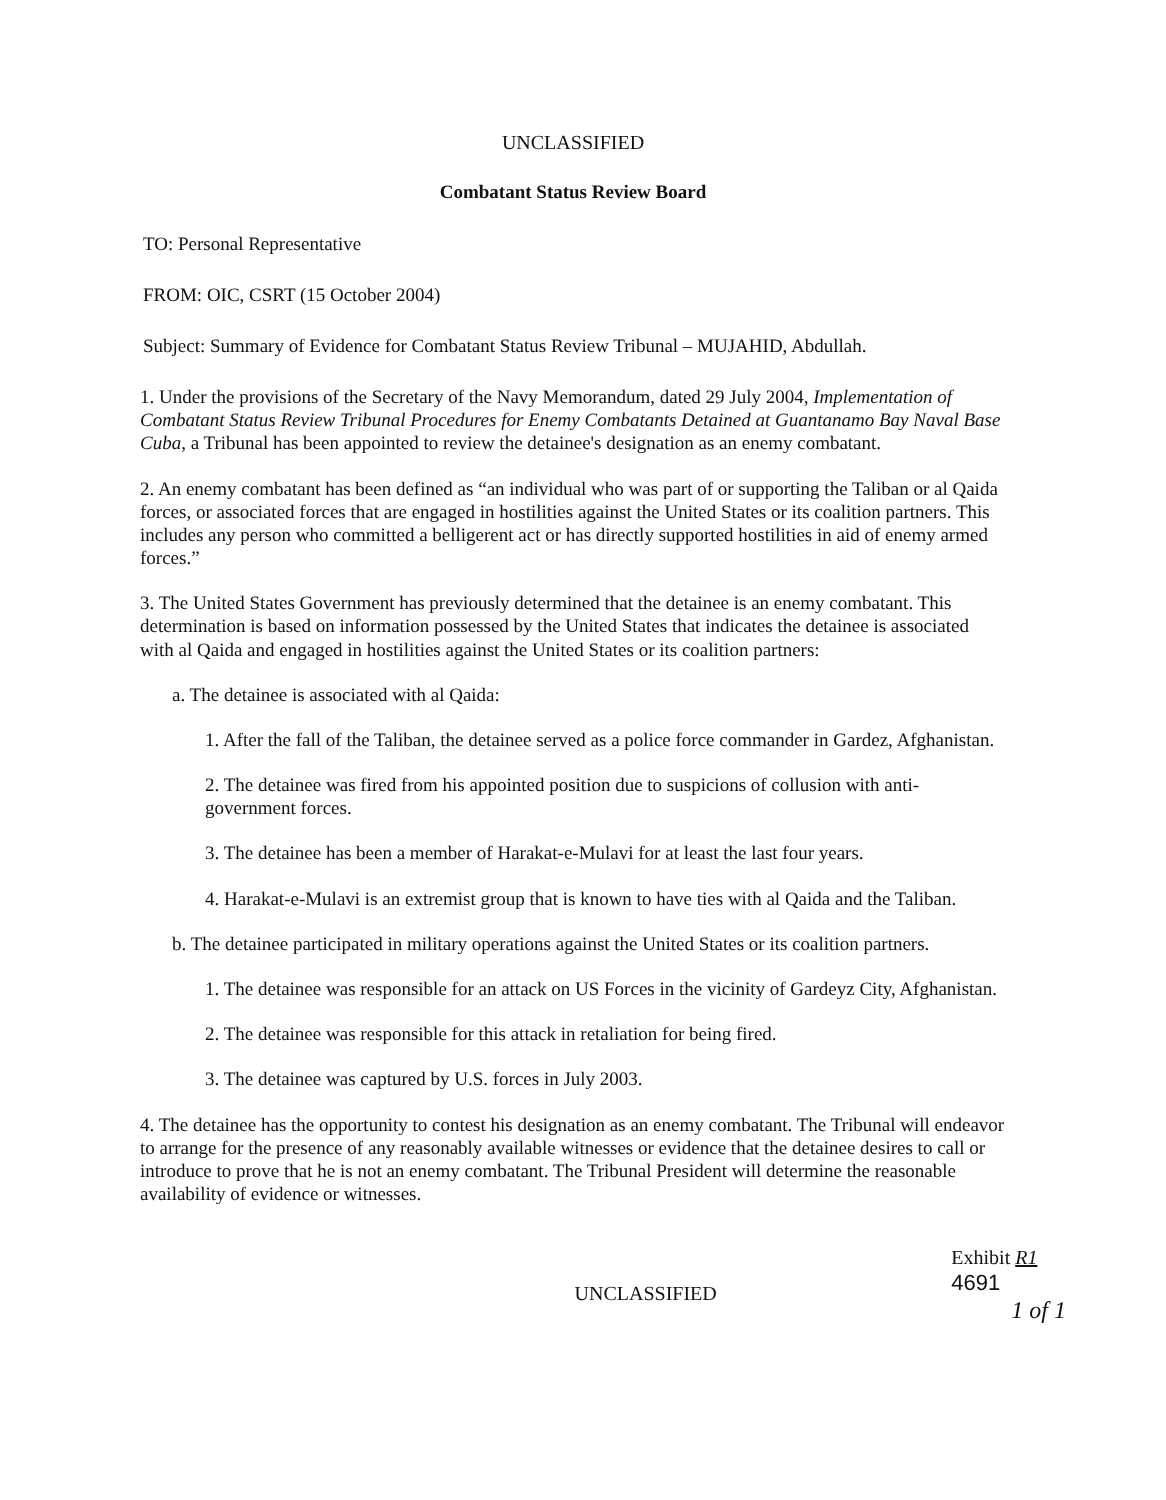UNCLASSIFIED
Combatant Status Review Board
TO: Personal Representative
FROM: OIC, CSRT (15 October 2004)
Subject: Summary of Evidence for Combatant Status Review Tribunal – MUJAHID, Abdullah.
1. Under the provisions of the Secretary of the Navy Memorandum, dated 29 July 2004, Implementation of Combatant Status Review Tribunal Procedures for Enemy Combatants Detained at Guantanamo Bay Naval Base Cuba, a Tribunal has been appointed to review the detainee's designation as an enemy combatant.
2. An enemy combatant has been defined as “an individual who was part of or supporting the Taliban or al Qaida forces, or associated forces that are engaged in hostilities against the United States or its coalition partners. This includes any person who committed a belligerent act or has directly supported hostilities in aid of enemy armed forces.”
3. The United States Government has previously determined that the detainee is an enemy combatant. This determination is based on information possessed by the United States that indicates the detainee is associated with al Qaida and engaged in hostilities against the United States or its coalition partners:
a. The detainee is associated with al Qaida:
1. After the fall of the Taliban, the detainee served as a police force commander in Gardez, Afghanistan.
2. The detainee was fired from his appointed position due to suspicions of collusion with anti-government forces.
3. The detainee has been a member of Harakat-e-Mulavi for at least the last four years.
4. Harakat-e-Mulavi is an extremist group that is known to have ties with al Qaida and the Taliban.
b. The detainee participated in military operations against the United States or its coalition partners.
1. The detainee was responsible for an attack on US Forces in the vicinity of Gardeyz City, Afghanistan.
2. The detainee was responsible for this attack in retaliation for being fired.
3. The detainee was captured by U.S. forces in July 2003.
4. The detainee has the opportunity to contest his designation as an enemy combatant. The Tribunal will endeavor to arrange for the presence of any reasonably available witnesses or evidence that the detainee desires to call or introduce to prove that he is not an enemy combatant. The Tribunal President will determine the reasonable availability of evidence or witnesses.
UNCLASSIFIED
Exhibit R1
4691
1 of 1